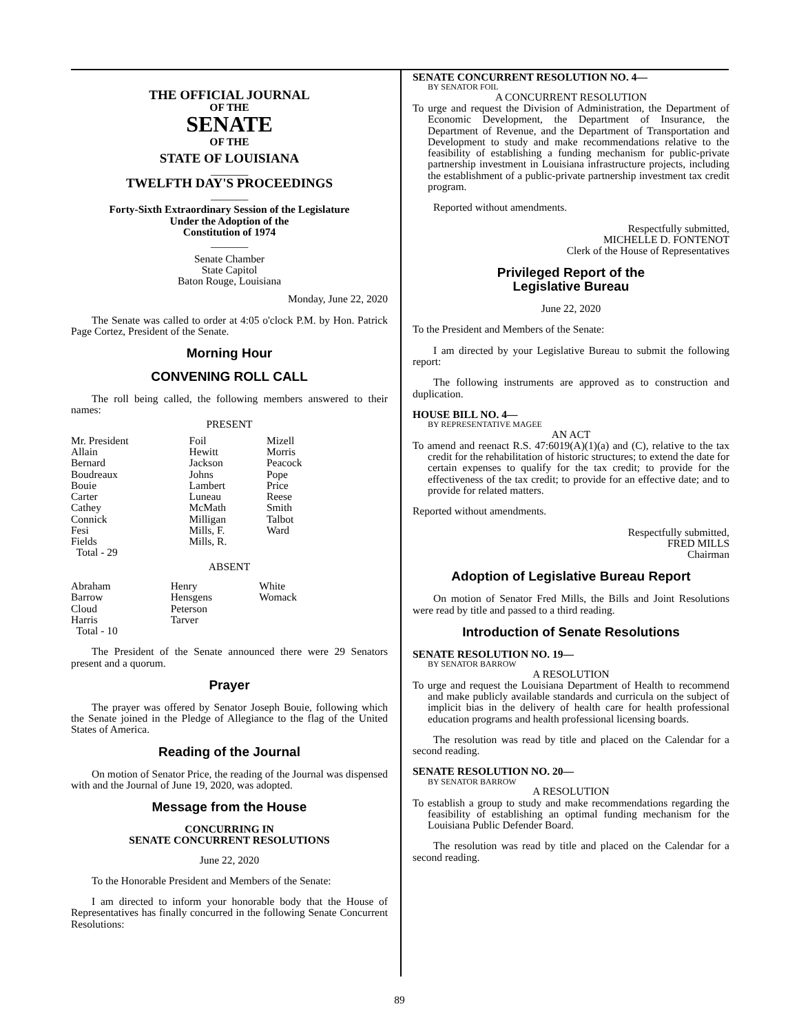THE OFFICIAL JOURNAL
OF THE
SENATE
OF THE
STATE OF LOUISIANA
_______
TWELFTH DAY'S PROCEEDINGS
_______
Forty-Sixth Extraordinary Session of the Legislature
Under the Adoption of the
Constitution of 1974
_______
Senate Chamber
State Capitol
Baton Rouge, Louisiana
Monday, June 22, 2020
The Senate was called to order at 4:05 o'clock P.M. by Hon. Patrick Page Cortez, President of the Senate.
Morning Hour
CONVENING ROLL CALL
The roll being called, the following members answered to their names:
PRESENT
| Mr. President Allain Bernard Boudreaux Bouie Carter Cathey Connick Fesi Fields Total - 29 | Foil Hewitt Jackson Johns Lambert Luneau McMath Milligan Mills, F. Mills, R. | Mizell Morris Peacock Pope Price Reese Smith Talbot Ward |
ABSENT
| Abraham Barrow Cloud Harris Total - 10 | Henry Hensgens Peterson Tarver | White Womack |
The President of the Senate announced there were 29 Senators present and a quorum.
Prayer
The prayer was offered by Senator Joseph Bouie, following which the Senate joined in the Pledge of Allegiance to the flag of the United States of America.
Reading of the Journal
On motion of Senator Price, the reading of the Journal was dispensed with and the Journal of June 19, 2020, was adopted.
Message from the House
CONCURRING IN
SENATE CONCURRENT RESOLUTIONS
June 22, 2020
To the Honorable President and Members of the Senate:
I am directed to inform your honorable body that the House of Representatives has finally concurred in the following Senate Concurrent Resolutions:
SENATE CONCURRENT RESOLUTION NO. 4—
BY SENATOR FOIL
A CONCURRENT RESOLUTION
To urge and request the Division of Administration, the Department of Economic Development, the Department of Insurance, the Department of Revenue, and the Department of Transportation and Development to study and make recommendations relative to the feasibility of establishing a funding mechanism for public-private partnership investment in Louisiana infrastructure projects, including the establishment of a public-private partnership investment tax credit program.
Reported without amendments.
Respectfully submitted,
MICHELLE D. FONTENOT
Clerk of the House of Representatives
Privileged Report of the
Legislative Bureau
June 22, 2020
To the President and Members of the Senate:
I am directed by your Legislative Bureau to submit the following report:
The following instruments are approved as to construction and duplication.
HOUSE BILL NO. 4—
BY REPRESENTATIVE MAGEE
AN ACT
To amend and reenact R.S. 47:6019(A)(1)(a) and (C), relative to the tax credit for the rehabilitation of historic structures; to extend the date for certain expenses to qualify for the tax credit; to provide for the effectiveness of the tax credit; to provide for an effective date; and to provide for related matters.
Reported without amendments.
Respectfully submitted,
FRED MILLS
Chairman
Adoption of Legislative Bureau Report
On motion of Senator Fred Mills, the Bills and Joint Resolutions were read by title and passed to a third reading.
Introduction of Senate Resolutions
SENATE RESOLUTION NO. 19—
BY SENATOR BARROW
A RESOLUTION
To urge and request the Louisiana Department of Health to recommend and make publicly available standards and curricula on the subject of implicit bias in the delivery of health care for health professional education programs and health professional licensing boards.
The resolution was read by title and placed on the Calendar for a second reading.
SENATE RESOLUTION NO. 20—
BY SENATOR BARROW
A RESOLUTION
To establish a group to study and make recommendations regarding the feasibility of establishing an optimal funding mechanism for the Louisiana Public Defender Board.
The resolution was read by title and placed on the Calendar for a second reading.
89